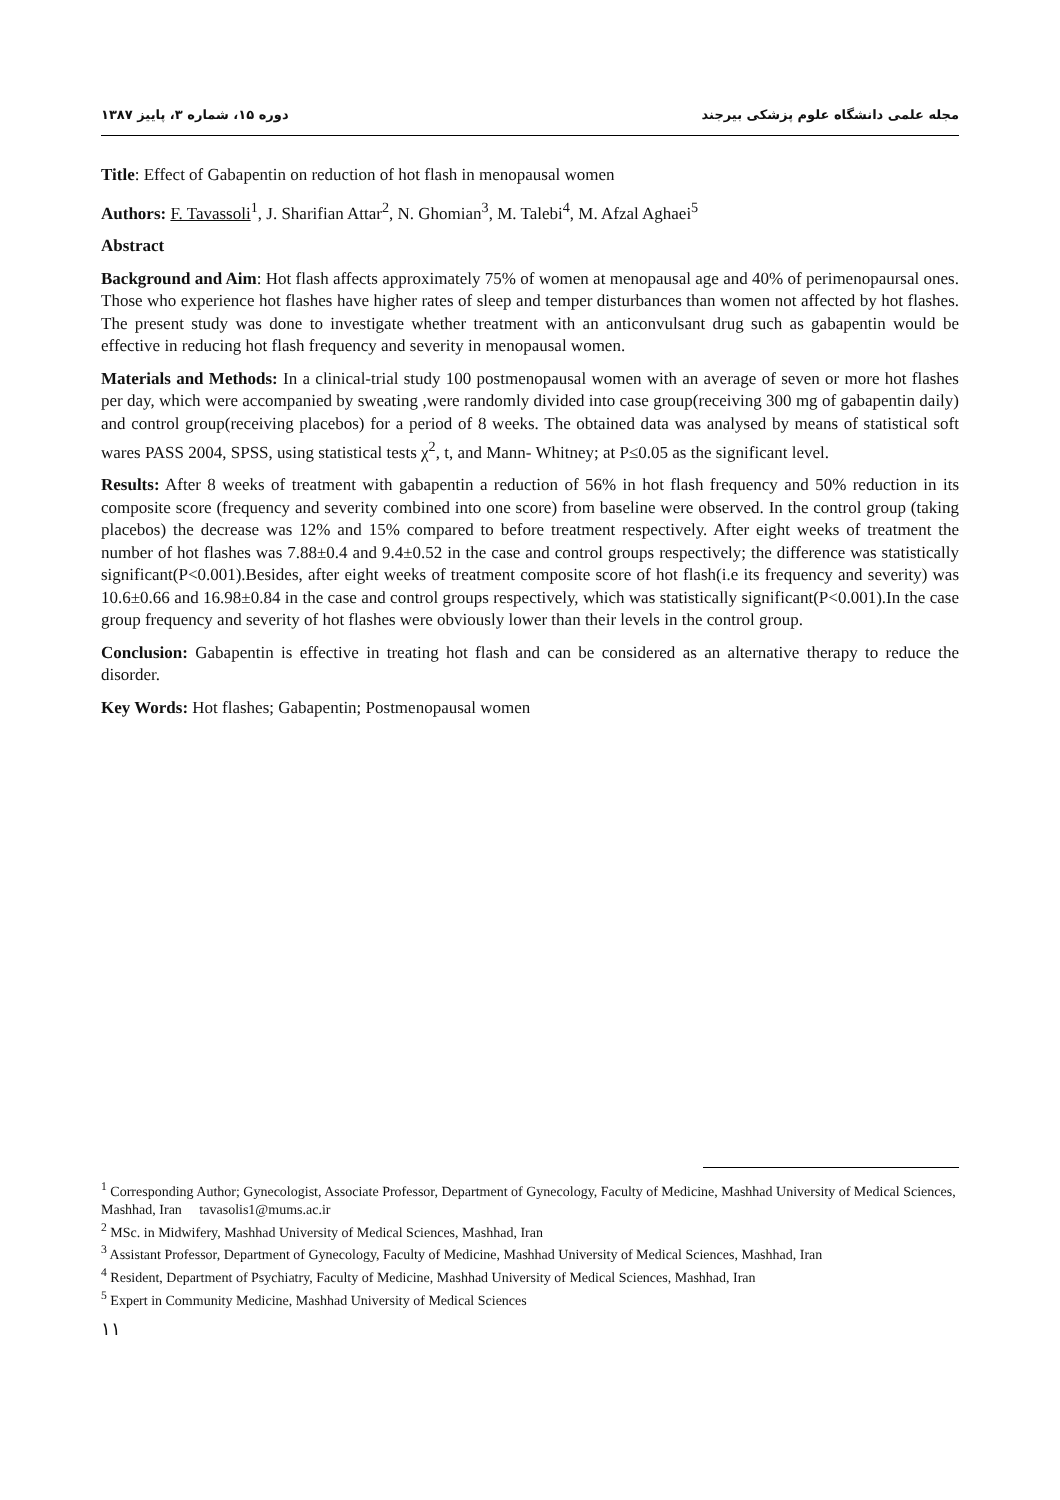مجله علمی دانشگاه علوم پزشکی بیرجند دوره ۱۵، شماره ۳، پاییز ۱۳۸۷
Title: Effect of Gabapentin on reduction of hot flash in menopausal women
Authors: F. Tavassoli<sup>1</sup>, J. Sharifian Attar<sup>2</sup>, N. Ghomian<sup>3</sup>, M. Talebi<sup>4</sup>, M. Afzal Aghaei<sup>5</sup>
Abstract
Background and Aim: Hot flash affects approximately 75% of women at menopausal age and 40% of perimenopaursal ones. Those who experience hot flashes have higher rates of sleep and temper disturbances than women not affected by hot flashes. The present study was done to investigate whether treatment with an anticonvulsant drug such as gabapentin would be effective in reducing hot flash frequency and severity in menopausal women.
Materials and Methods: In a clinical-trial study 100 postmenopausal women with an average of seven or more hot flashes per day, which were accompanied by sweating ,were randomly divided into case group(receiving 300 mg of gabapentin daily) and control group(receiving placebos) for a period of 8 weeks. The obtained data was analysed by means of statistical soft wares PASS 2004, SPSS, using statistical tests χ<sup>2</sup>, t, and Mann- Whitney; at P≤0.05 as the significant level.
Results: After 8 weeks of treatment with gabapentin a reduction of 56% in hot flash frequency and 50% reduction in its composite score (frequency and severity combined into one score) from baseline were observed. In the control group (taking placebos) the decrease was 12% and 15% compared to before treatment respectively. After eight weeks of treatment the number of hot flashes was 7.88±0.4 and 9.4±0.52 in the case and control groups respectively; the difference was statistically significant(P<0.001).Besides, after eight weeks of treatment composite score of hot flash(i.e its frequency and severity) was 10.6±0.66 and 16.98±0.84 in the case and control groups respectively, which was statistically significant(P<0.001).In the case group frequency and severity of hot flashes were obviously lower than their levels in the control group.
Conclusion: Gabapentin is effective in treating hot flash and can be considered as an alternative therapy to reduce the disorder.
Key Words: Hot flashes; Gabapentin; Postmenopausal women
<sup>1</sup> Corresponding Author; Gynecologist, Associate Professor, Department of Gynecology, Faculty of Medicine, Mashhad University of Medical Sciences, Mashhad, Iran tavasolis1@mums.ac.ir
<sup>2</sup> MSc. in Midwifery, Mashhad University of Medical Sciences, Mashhad, Iran
<sup>3</sup> Assistant Professor, Department of Gynecology, Faculty of Medicine, Mashhad University of Medical Sciences, Mashhad, Iran
<sup>4</sup> Resident, Department of Psychiatry, Faculty of Medicine, Mashhad University of Medical Sciences, Mashhad, Iran
<sup>5</sup> Expert in Community Medicine, Mashhad University of Medical Sciences
١١